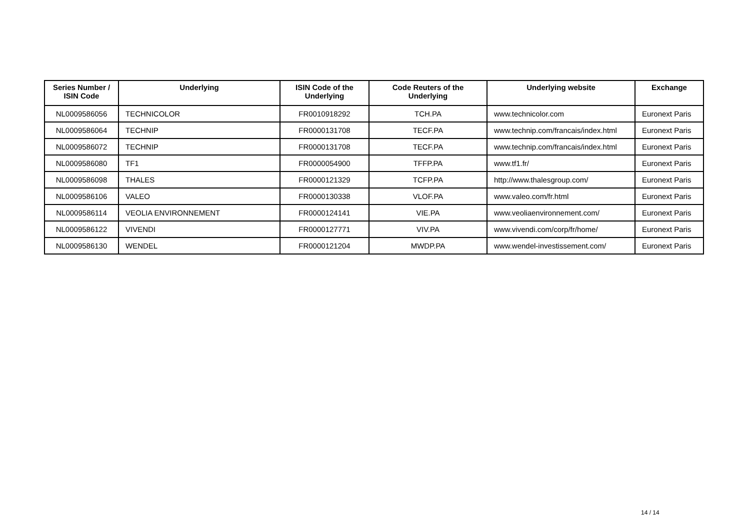| Series Number / ISIN Code | Underlying | ISIN Code of the Underlying | Code Reuters of the Underlying | Underlying website | Exchange |
| --- | --- | --- | --- | --- | --- |
| NL0009586056 | TECHNICOLOR | FR0010918292 | TCH.PA | www.technicolor.com | Euronext Paris |
| NL0009586064 | TECHNIP | FR0000131708 | TECF.PA | www.technip.com/francais/index.html | Euronext Paris |
| NL0009586072 | TECHNIP | FR0000131708 | TECF.PA | www.technip.com/francais/index.html | Euronext Paris |
| NL0009586080 | TF1 | FR0000054900 | TFFP.PA | www.tf1.fr/ | Euronext Paris |
| NL0009586098 | THALES | FR0000121329 | TCFP.PA | http://www.thalesgroup.com/ | Euronext Paris |
| NL0009586106 | VALEO | FR0000130338 | VLOF.PA | www.valeo.com/fr.html | Euronext Paris |
| NL0009586114 | VEOLIA ENVIRONNEMENT | FR0000124141 | VIE.PA | www.veoliaenvironnement.com/ | Euronext Paris |
| NL0009586122 | VIVENDI | FR0000127771 | VIV.PA | www.vivendi.com/corp/fr/home/ | Euronext Paris |
| NL0009586130 | WENDEL | FR0000121204 | MWDP.PA | www.wendel-investissement.com/ | Euronext Paris |
14 / 14